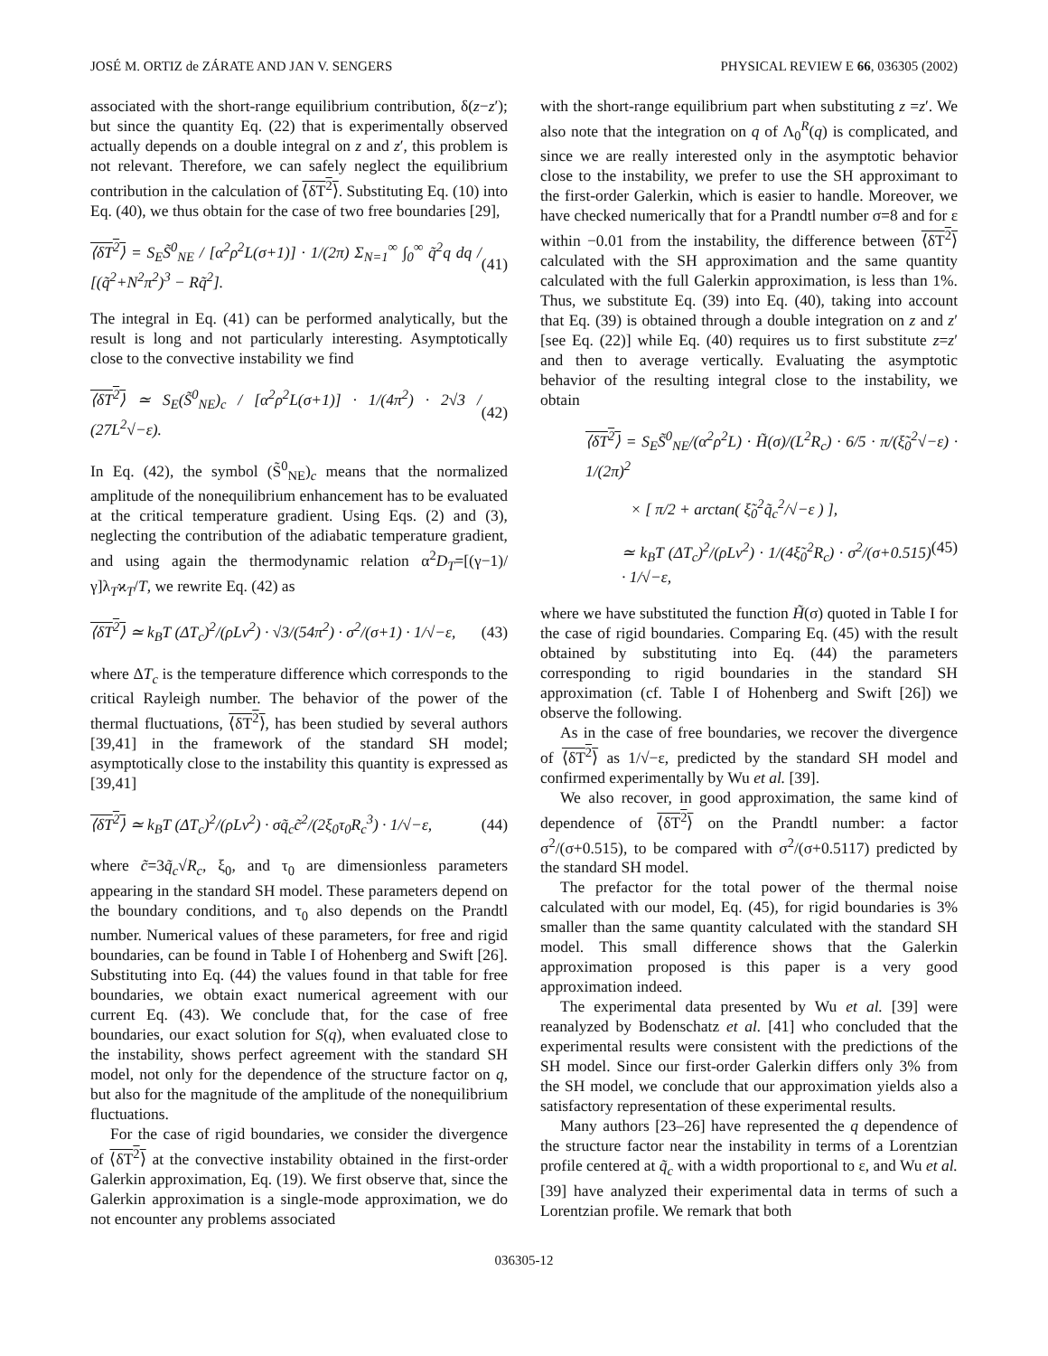JOSÉ M. ORTIZ de ZÁRATE AND JAN V. SENGERS PHYSICAL REVIEW E 66, 036305 (2002)
associated with the short-range equilibrium contribution, δ(z−z′); but since the quantity Eq. (22) that is experimentally observed actually depends on a double integral on z and z′, this problem is not relevant. Therefore, we can safely neglect the equilibrium contribution in the calculation of ⟨δT<sup>2</sup>⟩. Substituting Eq. (10) into Eq. (40), we thus obtain for the case of two free boundaries [29],
⟨δT<sup>2</sup>⟩ = S<sub>E</sub>S̃<sup>0</sup><sub>NE</sub> / [α<sup>2</sup>ρ<sup>2</sup>L(σ+1)] · 1/(2π) Σ<sub>N=1</sub><sup>∞</sup> ∫<sub>0</sub><sup>∞</sup> q̃<sup>2</sup>q dq / [(q̃<sup>2</sup>+N<sup>2</sup>π<sup>2</sup>)<sup>3</sup> − Rq̃<sup>2</sup>]. (41)
The integral in Eq. (41) can be performed analytically, but the result is long and not particularly interesting. Asymptotically close to the convective instability we find
⟨δT<sup>2</sup>⟩ ≃ S<sub>E</sub>(S̃<sup>0</sup><sub>NE</sub>)<sub>c</sub> / [α<sup>2</sup>ρ<sup>2</sup>L(σ+1)] · 1/(4π<sup>2</sup>) · 2√3 / (27L<sup>2</sup>√−ε). (42)
In Eq. (42), the symbol (S̃<sup>0</sup><sub>NE</sub>)<sub>c</sub> means that the normalized amplitude of the nonequilibrium enhancement has to be evaluated at the critical temperature gradient. Using Eqs. (2) and (3), neglecting the contribution of the adiabatic temperature gradient, and using again the thermodynamic relation α<sup>2</sup>D<sub>T</sub>=[(γ−1)/γ]λ<sub>T</sub>ϰ<sub>T</sub>/T, we rewrite Eq. (42) as
⟨δT<sup>2</sup>⟩ ≃ k<sub>B</sub>T (ΔT<sub>c</sub>)<sup>2</sup>/(ρLν<sup>2</sup>) · √3/(54π<sup>2</sup>) · σ<sup>2</sup>/(σ+1) · 1/√−ε, (43)
where ΔT<sub>c</sub> is the temperature difference which corresponds to the critical Rayleigh number. The behavior of the power of the thermal fluctuations, ⟨δT<sup>2</sup>⟩, has been studied by several authors [39,41] in the framework of the standard SH model; asymptotically close to the instability this quantity is expressed as [39,41]
⟨δT<sup>2</sup>⟩ ≃ k<sub>B</sub>T (ΔT<sub>c</sub>)<sup>2</sup>/(ρLν<sup>2</sup>) · σq̃<sub>c</sub>c̃<sup>2</sup>/(2ξ<sub>0</sub>τ<sub>0</sub>R<sub>c</sub><sup>3</sup>) · 1/√−ε, (44)
where c̃=3q̃<sub>c</sub>√R<sub>c</sub>, ξ<sub>0</sub>, and τ<sub>0</sub> are dimensionless parameters appearing in the standard SH model. These parameters depend on the boundary conditions, and τ<sub>0</sub> also depends on the Prandtl number. Numerical values of these parameters, for free and rigid boundaries, can be found in Table I of Hohenberg and Swift [26]. Substituting into Eq. (44) the values found in that table for free boundaries, we obtain exact numerical agreement with our current Eq. (43). We conclude that, for the case of free boundaries, our exact solution for S(q), when evaluated close to the instability, shows perfect agreement with the standard SH model, not only for the dependence of the structure factor on q, but also for the magnitude of the amplitude of the nonequilibrium fluctuations.
For the case of rigid boundaries, we consider the divergence of ⟨δT<sup>2</sup>⟩ at the convective instability obtained in the first-order Galerkin approximation, Eq. (19). We first observe that, since the Galerkin approximation is a single-mode approximation, we do not encounter any problems associated
with the short-range equilibrium part when substituting z =z′. We also note that the integration on q of Λ<sub>0</sub><sup>R</sup>(q) is complicated, and since we are really interested only in the asymptotic behavior close to the instability, we prefer to use the SH approximant to the first-order Galerkin, which is easier to handle. Moreover, we have checked numerically that for a Prandtl number σ=8 and for ε within −0.01 from the instability, the difference between ⟨δT<sup>2</sup>⟩ calculated with the SH approximation and the same quantity calculated with the full Galerkin approximation, is less than 1%. Thus, we substitute Eq. (39) into Eq. (40), taking into account that Eq. (39) is obtained through a double integration on z and z′ [see Eq. (22)] while Eq. (40) requires us to first substitute z=z′ and then to average vertically. Evaluating the asymptotic behavior of the resulting integral close to the instability, we obtain
⟨δT<sup>2</sup>⟩ = S<sub>E</sub>S̃<sup>0</sup><sub>NE</sub>/(α<sup>2</sup>ρ<sup>2</sup>L) · H̃(σ)/(L<sup>2</sup>R<sub>c</sub>) · 6/5 · π/(ξ̃<sub>0</sub><sup>2</sup>√−ε) · 1/(2π)<sup>2</sup>
× [ π/2 + arctan( ξ̃<sub>0</sub><sup>2</sup>q̃<sub>c</sub><sup>2</sup>/√−ε ) ],
≃ k<sub>B</sub>T (ΔT<sub>c</sub>)<sup>2</sup>/(ρLν<sup>2</sup>) · 1/(4ξ̃<sub>0</sub><sup>2</sup>R<sub>c</sub>) · σ<sup>2</sup>/(σ+0.515) · 1/√−ε, (45)
where we have substituted the function H̃(σ) quoted in Table I for the case of rigid boundaries. Comparing Eq. (45) with the result obtained by substituting into Eq. (44) the parameters corresponding to rigid boundaries in the standard SH approximation (cf. Table I of Hohenberg and Swift [26]) we observe the following.
As in the case of free boundaries, we recover the divergence of ⟨δT<sup>2</sup>⟩ as 1/√−ε, predicted by the standard SH model and confirmed experimentally by Wu et al. [39].
We also recover, in good approximation, the same kind of dependence of ⟨δT<sup>2</sup>⟩ on the Prandtl number: a factor σ<sup>2</sup>/(σ+0.515), to be compared with σ<sup>2</sup>/(σ+0.5117) predicted by the standard SH model.
The prefactor for the total power of the thermal noise calculated with our model, Eq. (45), for rigid boundaries is 3% smaller than the same quantity calculated with the standard SH model. This small difference shows that the Galerkin approximation proposed is this paper is a very good approximation indeed.
The experimental data presented by Wu et al. [39] were reanalyzed by Bodenschatz et al. [41] who concluded that the experimental results were consistent with the predictions of the SH model. Since our first-order Galerkin differs only 3% from the SH model, we conclude that our approximation yields also a satisfactory representation of these experimental results.
Many authors [23–26] have represented the q dependence of the structure factor near the instability in terms of a Lorentzian profile centered at q̃<sub>c</sub> with a width proportional to ε, and Wu et al. [39] have analyzed their experimental data in terms of such a Lorentzian profile. We remark that both
036305-12